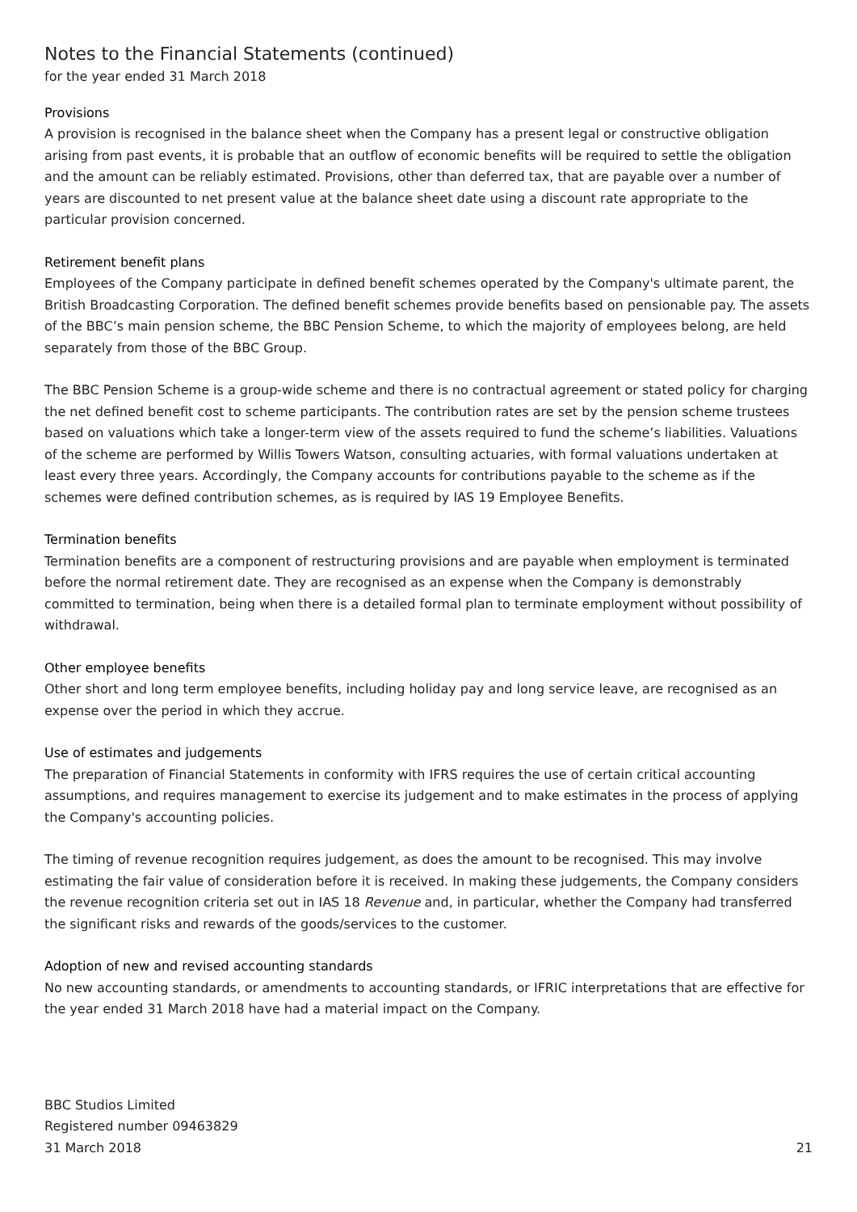Notes to the Financial Statements (continued)
for the year ended 31 March 2018
Provisions
A provision is recognised in the balance sheet when the Company has a present legal or constructive obligation arising from past events, it is probable that an outflow of economic benefits will be required to settle the obligation and the amount can be reliably estimated. Provisions, other than deferred tax, that are payable over a number of years are discounted to net present value at the balance sheet date using a discount rate appropriate to the particular provision concerned.
Retirement benefit plans
Employees of the Company participate in defined benefit schemes operated by the Company's ultimate parent, the British Broadcasting Corporation. The defined benefit schemes provide benefits based on pensionable pay. The assets of the BBC’s main pension scheme, the BBC Pension Scheme, to which the majority of employees belong, are held separately from those of the BBC Group.
The BBC Pension Scheme is a group-wide scheme and there is no contractual agreement or stated policy for charging the net defined benefit cost to scheme participants. The contribution rates are set by the pension scheme trustees based on valuations which take a longer-term view of the assets required to fund the scheme’s liabilities. Valuations of the scheme are performed by Willis Towers Watson, consulting actuaries, with formal valuations undertaken at least every three years. Accordingly, the Company accounts for contributions payable to the scheme as if the schemes were defined contribution schemes, as is required by IAS 19 Employee Benefits.
Termination benefits
Termination benefits are a component of restructuring provisions and are payable when employment is terminated before the normal retirement date. They are recognised as an expense when the Company is demonstrably committed to termination, being when there is a detailed formal plan to terminate employment without possibility of withdrawal.
Other employee benefits
Other short and long term employee benefits, including holiday pay and long service leave, are recognised as an expense over the period in which they accrue.
Use of estimates and judgements
The preparation of Financial Statements in conformity with IFRS requires the use of certain critical accounting assumptions, and requires management to exercise its judgement and to make estimates in the process of applying the Company's accounting policies.
The timing of revenue recognition requires judgement, as does the amount to be recognised. This may involve estimating the fair value of consideration before it is received. In making these judgements, the Company considers the revenue recognition criteria set out in IAS 18 Revenue and, in particular, whether the Company had transferred the significant risks and rewards of the goods/services to the customer.
Adoption of new and revised accounting standards
No new accounting standards, or amendments to accounting standards, or IFRIC interpretations that are effective for the year ended 31 March 2018 have had a material impact on the Company.
BBC Studios Limited
Registered number 09463829
31 March 2018
21